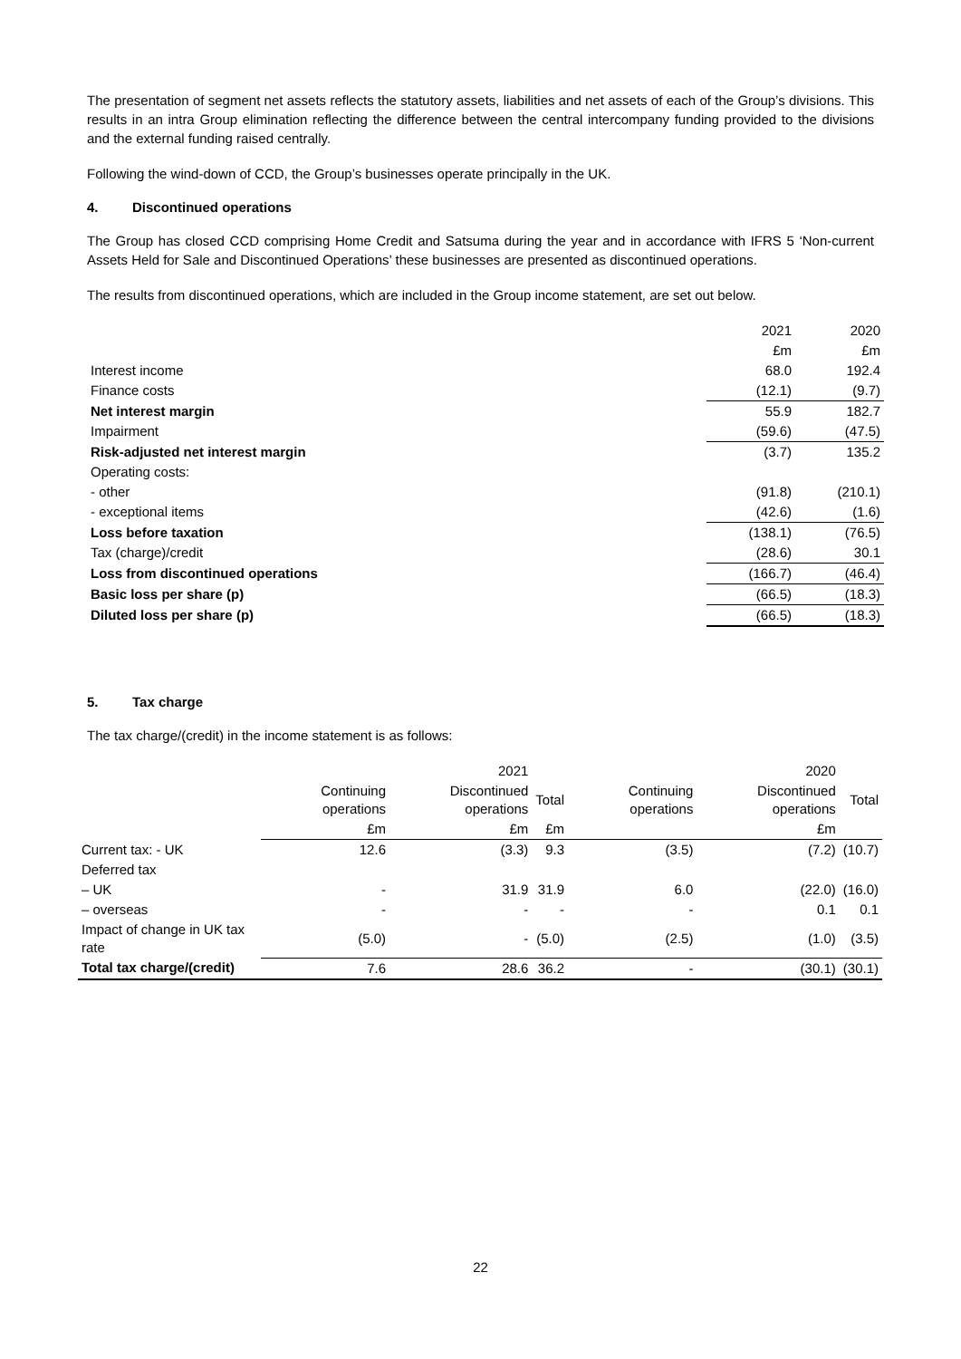The presentation of segment net assets reflects the statutory assets, liabilities and net assets of each of the Group’s divisions. This results in an intra Group elimination reflecting the difference between the central intercompany funding provided to the divisions and the external funding raised centrally.
Following the wind-down of CCD, the Group’s businesses operate principally in the UK.
4. Discontinued operations
The Group has closed CCD comprising Home Credit and Satsuma during the year and in accordance with IFRS 5 ‘Non-current Assets Held for Sale and Discontinued Operations’ these businesses are presented as discontinued operations.
The results from discontinued operations, which are included in the Group income statement, are set out below.
| | 2021 | 2020 |
| | £m | £m |
| Interest income | 68.0 | 192.4 |
| Finance costs | (12.1) | (9.7) |
| Net interest margin | 55.9 | 182.7 |
| Impairment | (59.6) | (47.5) |
| Risk-adjusted net interest margin | (3.7) | 135.2 |
| Operating costs: | | |
| - other | (91.8) | (210.1) |
| - exceptional items | (42.6) | (1.6) |
| Loss before taxation | (138.1) | (76.5) |
| Tax (charge)/credit | (28.6) | 30.1 |
| Loss from discontinued operations | (166.7) | (46.4) |
| Basic loss per share (p) | (66.5) | (18.3) |
| Diluted loss per share (p) | (66.5) | (18.3) |
5. Tax charge
The tax charge/(credit) in the income statement is as follows:
| | | 2021 | | | 2020 | |
| | Continuing operations | Discontinued operations | Total | Continuing operations | Discontinued operations | Total |
| | £m | £m | £m | | £m | |
| Current tax: - UK | 12.6 | (3.3) | 9.3 | (3.5) | (7.2) | (10.7) |
| Deferred tax | | | | | | |
| – UK | - | 31.9 | 31.9 | 6.0 | (22.0) | (16.0) |
| – overseas | - | - | - | - | 0.1 | 0.1 |
| Impact of change in UK tax rate | (5.0) | - | (5.0) | (2.5) | (1.0) | (3.5) |
| Total tax charge/(credit) | 7.6 | 28.6 | 36.2 | - | (30.1) | (30.1) |
22